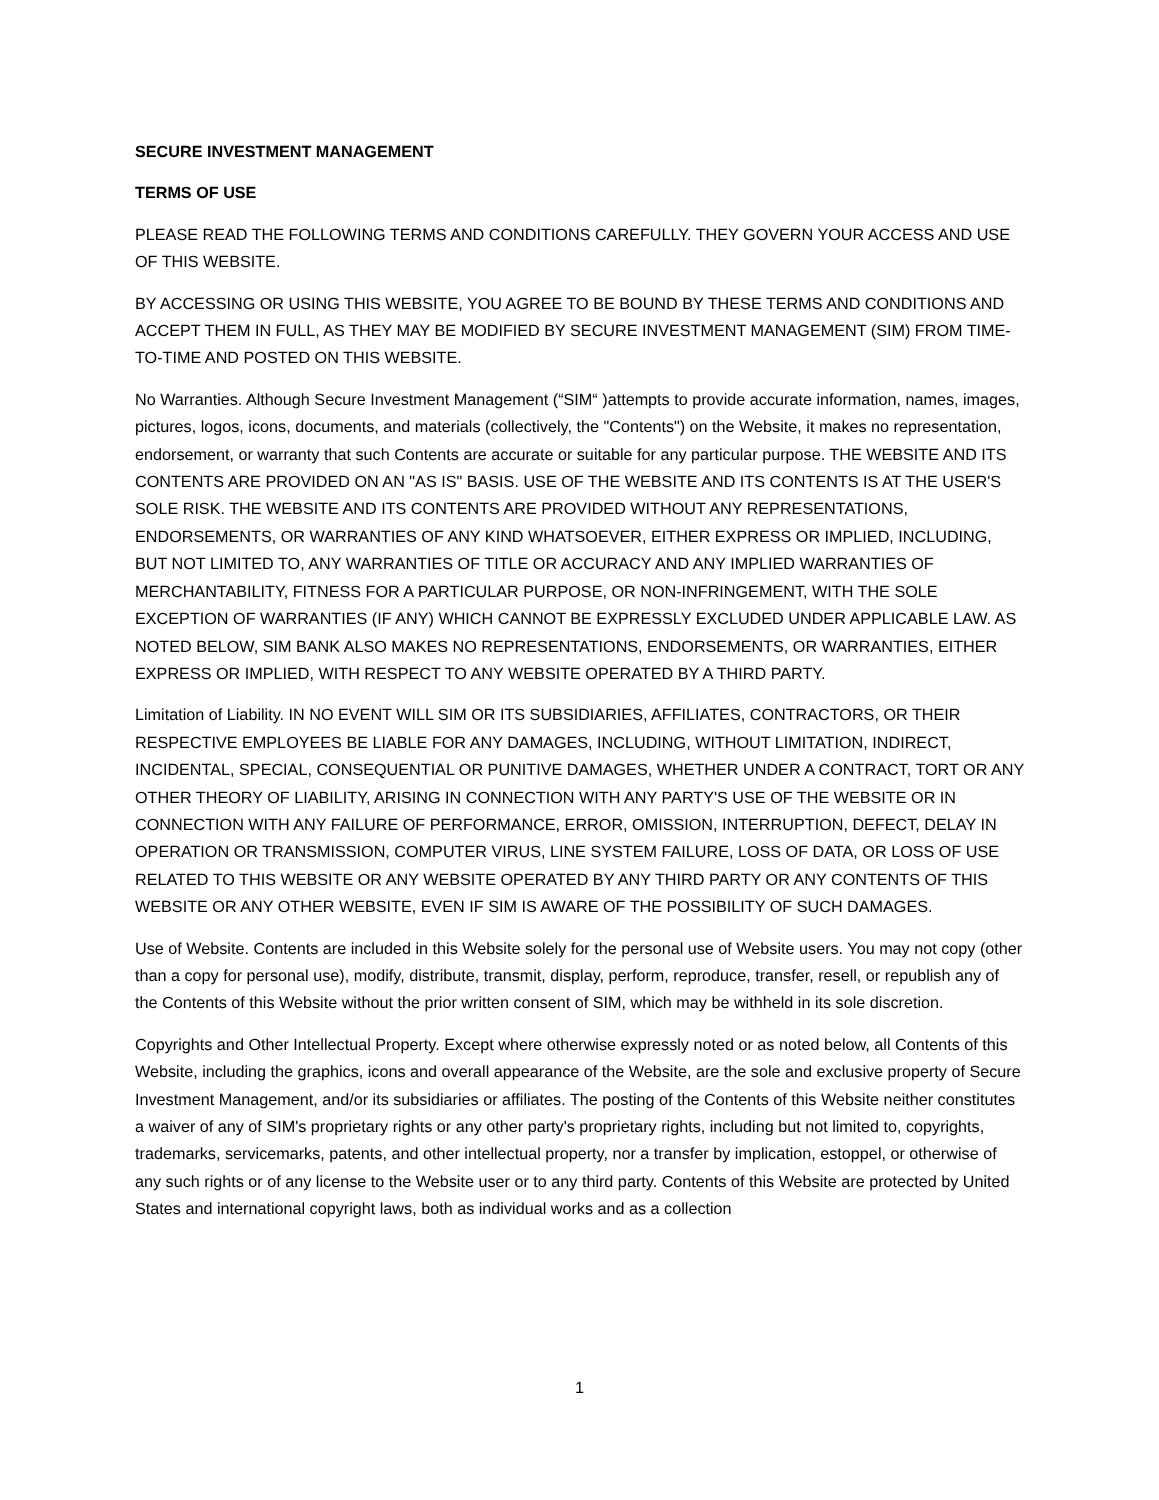SECURE INVESTMENT MANAGEMENT
TERMS OF USE
PLEASE READ THE FOLLOWING TERMS AND CONDITIONS CAREFULLY. THEY GOVERN YOUR ACCESS AND USE OF THIS WEBSITE.
BY ACCESSING OR USING THIS WEBSITE, YOU AGREE TO BE BOUND BY THESE TERMS AND CONDITIONS AND ACCEPT THEM IN FULL, AS THEY MAY BE MODIFIED BY SECURE INVESTMENT MANAGEMENT (SIM) FROM TIME-TO-TIME AND POSTED ON THIS WEBSITE.
No Warranties. Although Secure Investment Management (“SIM“ )attempts to provide accurate information, names, images, pictures, logos, icons, documents, and materials (collectively, the "Contents") on the Website, it makes no representation, endorsement, or warranty that such Contents are accurate or suitable for any particular purpose. THE WEBSITE AND ITS CONTENTS ARE PROVIDED ON AN "AS IS" BASIS. USE OF THE WEBSITE AND ITS CONTENTS IS AT THE USER'S SOLE RISK. THE WEBSITE AND ITS CONTENTS ARE PROVIDED WITHOUT ANY REPRESENTATIONS, ENDORSEMENTS, OR WARRANTIES OF ANY KIND WHATSOEVER, EITHER EXPRESS OR IMPLIED, INCLUDING, BUT NOT LIMITED TO, ANY WARRANTIES OF TITLE OR ACCURACY AND ANY IMPLIED WARRANTIES OF MERCHANTABILITY, FITNESS FOR A PARTICULAR PURPOSE, OR NON-INFRINGEMENT, WITH THE SOLE EXCEPTION OF WARRANTIES (IF ANY) WHICH CANNOT BE EXPRESSLY EXCLUDED UNDER APPLICABLE LAW. AS NOTED BELOW, SIM BANK ALSO MAKES NO REPRESENTATIONS, ENDORSEMENTS, OR WARRANTIES, EITHER EXPRESS OR IMPLIED, WITH RESPECT TO ANY WEBSITE OPERATED BY A THIRD PARTY.
Limitation of Liability. IN NO EVENT WILL SIM OR ITS SUBSIDIARIES, AFFILIATES, CONTRACTORS, OR THEIR RESPECTIVE EMPLOYEES BE LIABLE FOR ANY DAMAGES, INCLUDING, WITHOUT LIMITATION, INDIRECT, INCIDENTAL, SPECIAL, CONSEQUENTIAL OR PUNITIVE DAMAGES, WHETHER UNDER A CONTRACT, TORT OR ANY OTHER THEORY OF LIABILITY, ARISING IN CONNECTION WITH ANY PARTY'S USE OF THE WEBSITE OR IN CONNECTION WITH ANY FAILURE OF PERFORMANCE, ERROR, OMISSION, INTERRUPTION, DEFECT, DELAY IN OPERATION OR TRANSMISSION, COMPUTER VIRUS, LINE SYSTEM FAILURE, LOSS OF DATA, OR LOSS OF USE RELATED TO THIS WEBSITE OR ANY WEBSITE OPERATED BY ANY THIRD PARTY OR ANY CONTENTS OF THIS WEBSITE OR ANY OTHER WEBSITE, EVEN IF SIM IS AWARE OF THE POSSIBILITY OF SUCH DAMAGES.
Use of Website. Contents are included in this Website solely for the personal use of Website users. You may not copy (other than a copy for personal use), modify, distribute, transmit, display, perform, reproduce, transfer, resell, or republish any of the Contents of this Website without the prior written consent of SIM, which may be withheld in its sole discretion.
Copyrights and Other Intellectual Property. Except where otherwise expressly noted or as noted below, all Contents of this Website, including the graphics, icons and overall appearance of the Website, are the sole and exclusive property of Secure Investment Management, and/or its subsidiaries or affiliates. The posting of the Contents of this Website neither constitutes a waiver of any of SIM's proprietary rights or any other party's proprietary rights, including but not limited to, copyrights, trademarks, servicemarks, patents, and other intellectual property, nor a transfer by implication, estoppel, or otherwise of any such rights or of any license to the Website user or to any third party. Contents of this Website are protected by United States and international copyright laws, both as individual works and as a collection
1